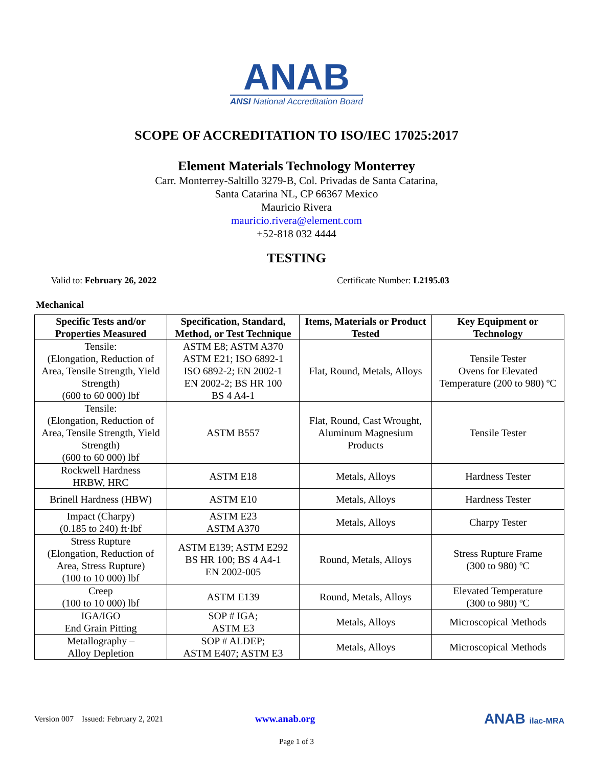ANAB
ANSI National Accreditation Board
SCOPE OF ACCREDITATION TO ISO/IEC 17025:2017
Element Materials Technology Monterrey
Carr. Monterrey-Saltillo 3279-B, Col. Privadas de Santa Catarina,
Santa Catarina NL, CP 66367 Mexico
Mauricio Rivera
mauricio.rivera@element.com
+52-818 032 4444
TESTING
Valid to: February 26, 2022 Certificate Number: L2195.03
Mechanical
| Specific Tests and/or Properties Measured | Specification, Standard, Method, or Test Technique | Items, Materials or Product Tested | Key Equipment or Technology |
| --- | --- | --- | --- |
| Tensile: (Elongation, Reduction of Area, Tensile Strength, Yield Strength) (600 to 60 000) lbf | ASTM E8; ASTM A370 ASTM E21; ISO 6892-1 ISO 6892-2; EN 2002-1 EN 2002-2; BS HR 100 BS 4 A4-1 | Flat, Round, Metals, Alloys | Tensile Tester Ovens for Elevated Temperature (200 to 980) ºC |
| Tensile: (Elongation, Reduction of Area, Tensile Strength, Yield Strength) (600 to 60 000) lbf | ASTM B557 | Flat, Round, Cast Wrought, Aluminum Magnesium Products | Tensile Tester |
| Rockwell Hardness HRBW, HRC | ASTM E18 | Metals, Alloys | Hardness Tester |
| Brinell Hardness (HBW) | ASTM E10 | Metals, Alloys | Hardness Tester |
| Impact (Charpy) (0.185 to 240) ft·lbf | ASTM E23 ASTM A370 | Metals, Alloys | Charpy Tester |
| Stress Rupture (Elongation, Reduction of Area, Stress Rupture) (100 to 10 000) lbf | ASTM E139; ASTM E292 BS HR 100; BS 4 A4-1 EN 2002-005 | Round, Metals, Alloys | Stress Rupture Frame (300 to 980) ºC |
| Creep (100 to 10 000) lbf | ASTM E139 | Round, Metals, Alloys | Elevated Temperature (300 to 980) ºC |
| IGA/IGO End Grain Pitting | SOP # IGA; ASTM E3 | Metals, Alloys | Microscopical Methods |
| Metallography – Alloy Depletion | SOP # ALDEP; ASTM E407; ASTM E3 | Metals, Alloys | Microscopical Methods |
Version 007 Issued: February 2, 2021 www.anab.org ANAB ilac-MRA
Page 1 of 3